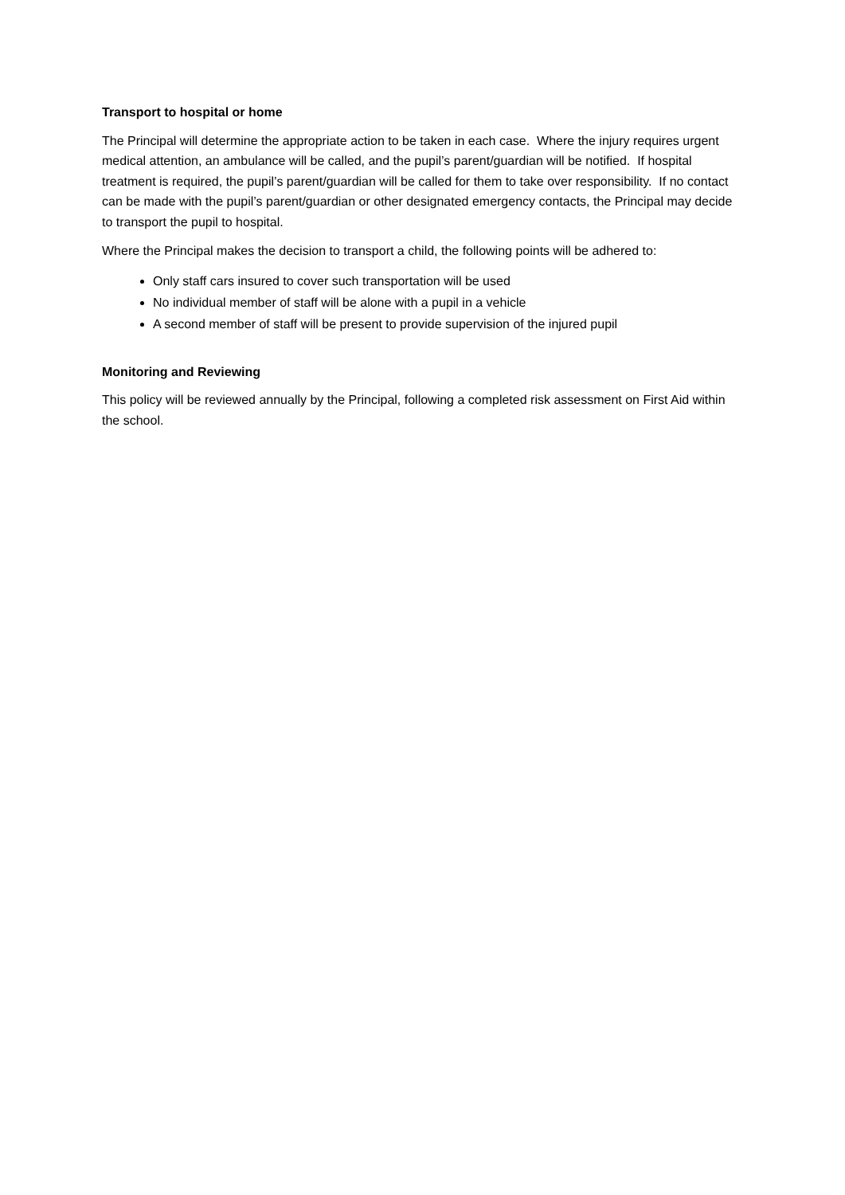Transport to hospital or home
The Principal will determine the appropriate action to be taken in each case. Where the injury requires urgent medical attention, an ambulance will be called, and the pupil’s parent/guardian will be notified. If hospital treatment is required, the pupil’s parent/guardian will be called for them to take over responsibility. If no contact can be made with the pupil’s parent/guardian or other designated emergency contacts, the Principal may decide to transport the pupil to hospital.
Where the Principal makes the decision to transport a child, the following points will be adhered to:
Only staff cars insured to cover such transportation will be used
No individual member of staff will be alone with a pupil in a vehicle
A second member of staff will be present to provide supervision of the injured pupil
Monitoring and Reviewing
This policy will be reviewed annually by the Principal, following a completed risk assessment on First Aid within the school.